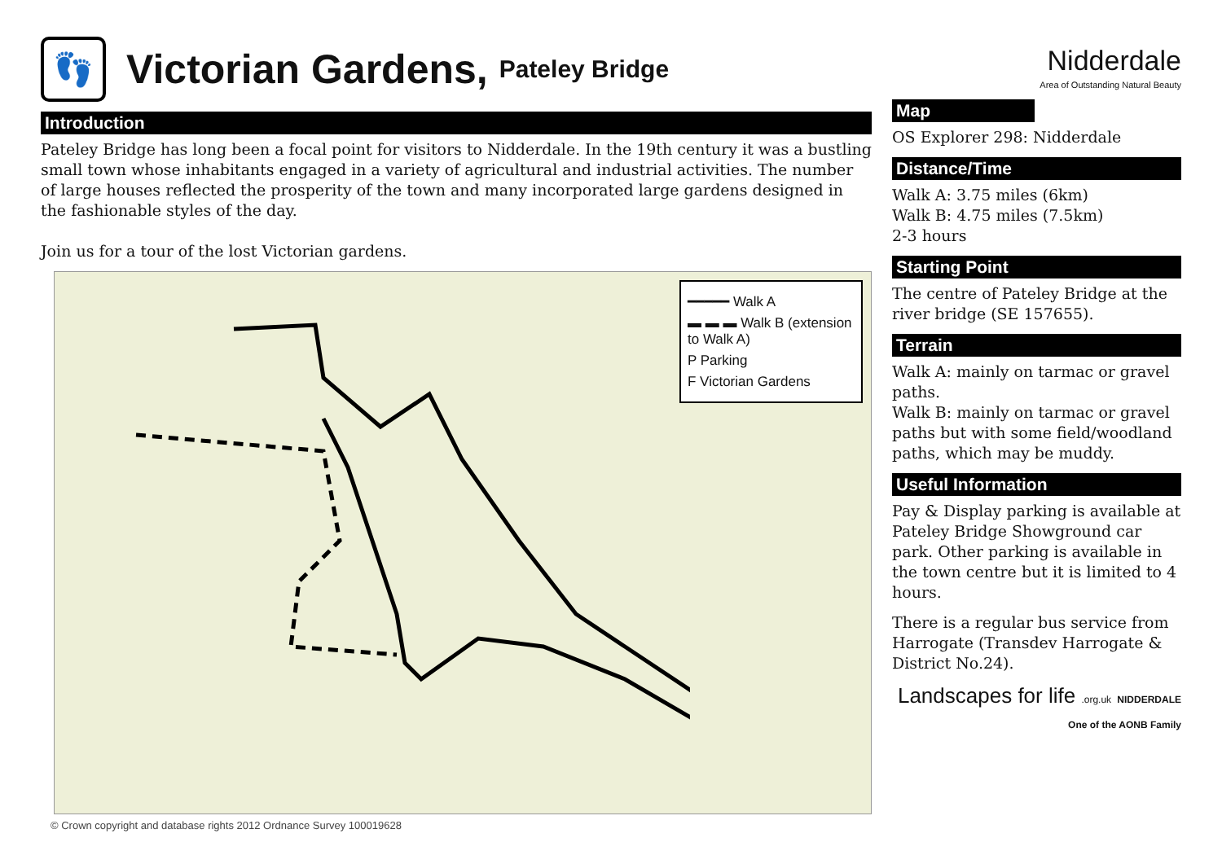👣 Victorian Gardens, Pateley Bridge
Introduction
Pateley Bridge has long been a focal point for visitors to Nidderdale. In the 19th century it was a bustling small town whose inhabitants engaged in a variety of agricultural and industrial activities. The number of large houses reflected the prosperity of the town and many incorporated large gardens designed in the fashionable styles of the day.
Join us for a tour of the lost Victorian gardens.
━━━━━ Walk A
▬ ▬ ▬ Walk B (extension to Walk A)
P Parking
F Victorian Gardens
© Crown copyright and database rights 2012 Ordnance Survey 100019628
Nidderdale
Area of Outstanding Natural Beauty
Map
OS Explorer 298: Nidderdale
Distance/Time
Walk A: 3.75 miles (6km)
Walk B: 4.75 miles (7.5km)
2-3 hours
Starting Point
The centre of Pateley Bridge at the river bridge (SE 157655).
Terrain
Walk A: mainly on tarmac or gravel paths.
Walk B: mainly on tarmac or gravel paths but with some field/woodland paths, which may be muddy.
Useful Information
Pay & Display parking is available at Pateley Bridge Showground car park. Other parking is available in the town centre but it is limited to 4 hours.
There is a regular bus service from Harrogate (Transdev Harrogate & District No.24).
Landscapes for life .org.uk NIDDERDALE One of the AONB Family